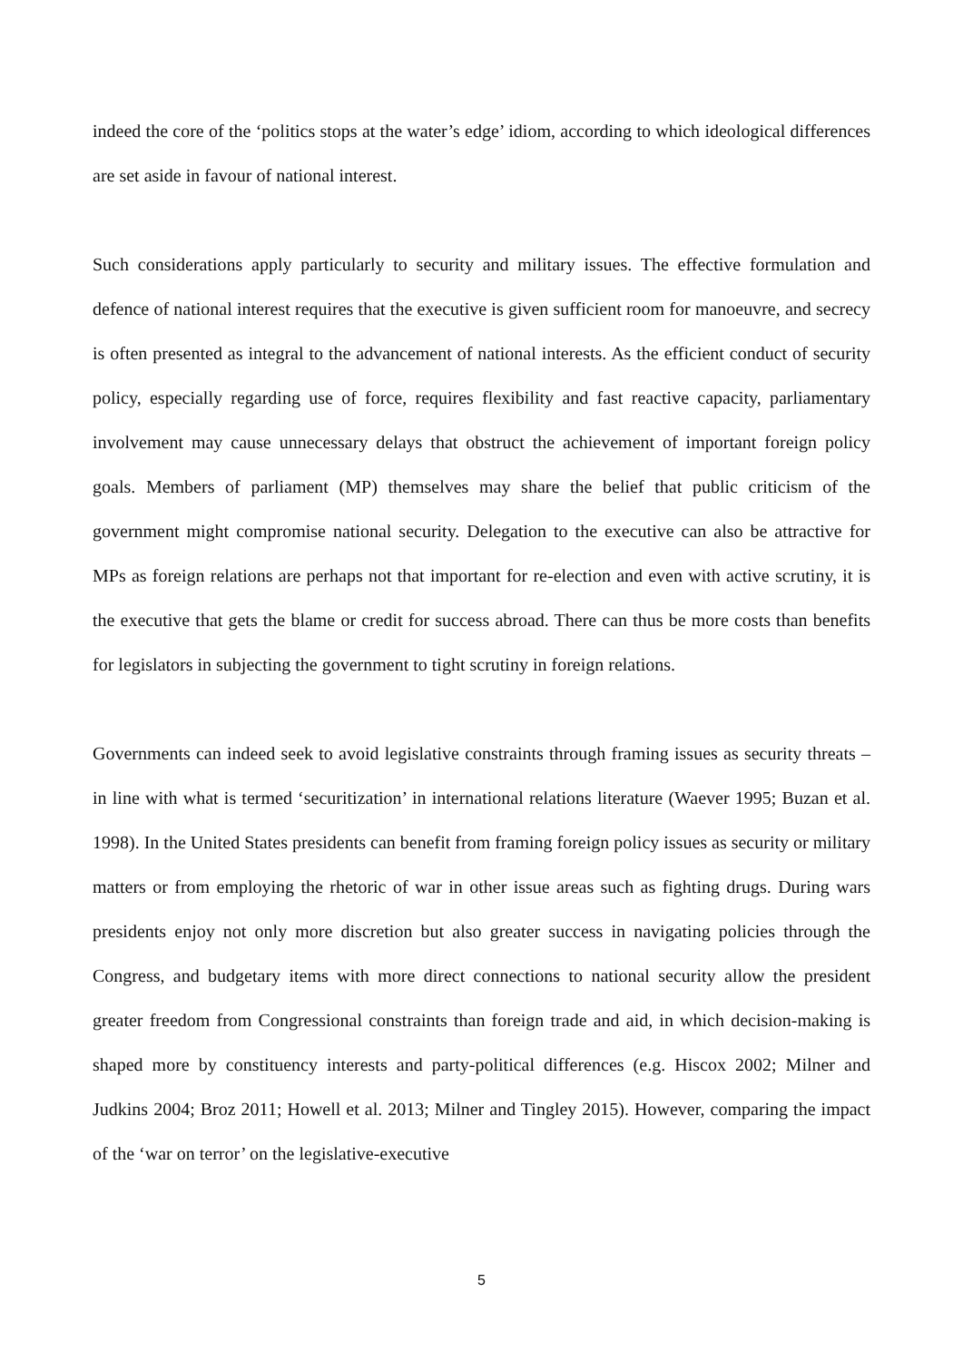indeed the core of the ‘politics stops at the water’s edge’ idiom, according to which ideological differences are set aside in favour of national interest.
Such considerations apply particularly to security and military issues. The effective formulation and defence of national interest requires that the executive is given sufficient room for manoeuvre, and secrecy is often presented as integral to the advancement of national interests. As the efficient conduct of security policy, especially regarding use of force, requires flexibility and fast reactive capacity, parliamentary involvement may cause unnecessary delays that obstruct the achievement of important foreign policy goals. Members of parliament (MP) themselves may share the belief that public criticism of the government might compromise national security. Delegation to the executive can also be attractive for MPs as foreign relations are perhaps not that important for re-election and even with active scrutiny, it is the executive that gets the blame or credit for success abroad. There can thus be more costs than benefits for legislators in subjecting the government to tight scrutiny in foreign relations.
Governments can indeed seek to avoid legislative constraints through framing issues as security threats – in line with what is termed ‘securitization’ in international relations literature (Waever 1995; Buzan et al. 1998). In the United States presidents can benefit from framing foreign policy issues as security or military matters or from employing the rhetoric of war in other issue areas such as fighting drugs. During wars presidents enjoy not only more discretion but also greater success in navigating policies through the Congress, and budgetary items with more direct connections to national security allow the president greater freedom from Congressional constraints than foreign trade and aid, in which decision-making is shaped more by constituency interests and party-political differences (e.g. Hiscox 2002; Milner and Judkins 2004; Broz 2011; Howell et al. 2013; Milner and Tingley 2015). However, comparing the impact of the ‘war on terror’ on the legislative-executive
5